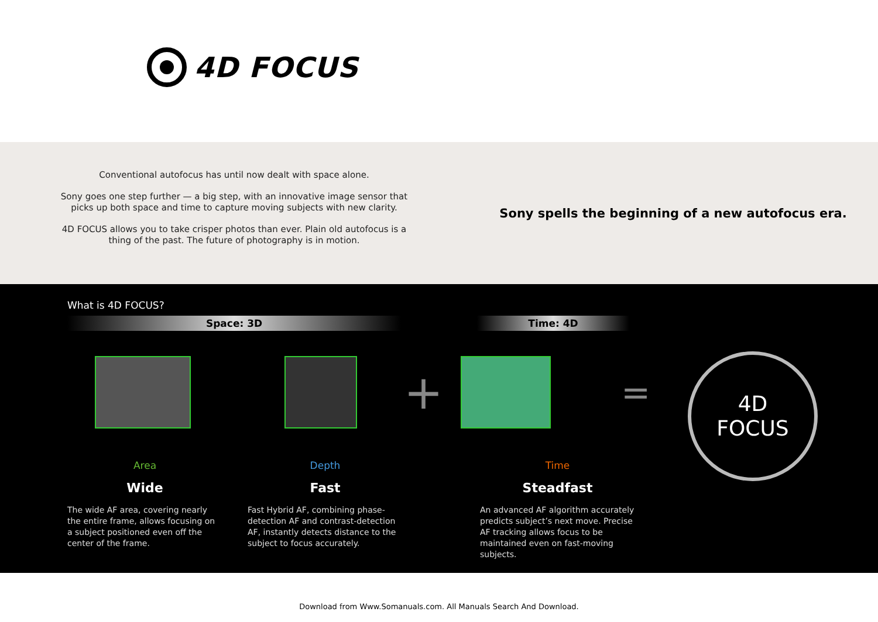4D FOCUS
Conventional autofocus has until now dealt with space alone.
Sony goes one step further — a big step, with an innovative image sensor that
picks up both space and time to capture moving subjects with new clarity.
4D FOCUS allows you to take crisper photos than ever. Plain old autofocus is a
thing of the past. The future of photography is in motion.
Sony spells the beginning of a new autofocus era.
What is 4D FOCUS?
Space: 3D Time: 4D
+
=
Area
Wide
The wide AF area, covering nearly the entire frame, allows focusing on a subject positioned even off the center of the frame.
Depth
Fast
Fast Hybrid AF, combining phase-detection AF and contrast-detection AF, instantly detects distance to the subject to focus accurately.
Time
Steadfast
An advanced AF algorithm accurately predicts subject’s next move. Precise AF tracking allows focus to be maintained even on fast-moving subjects.
4D
FOCUS
Download from Www.Somanuals.com. All Manuals Search And Download.